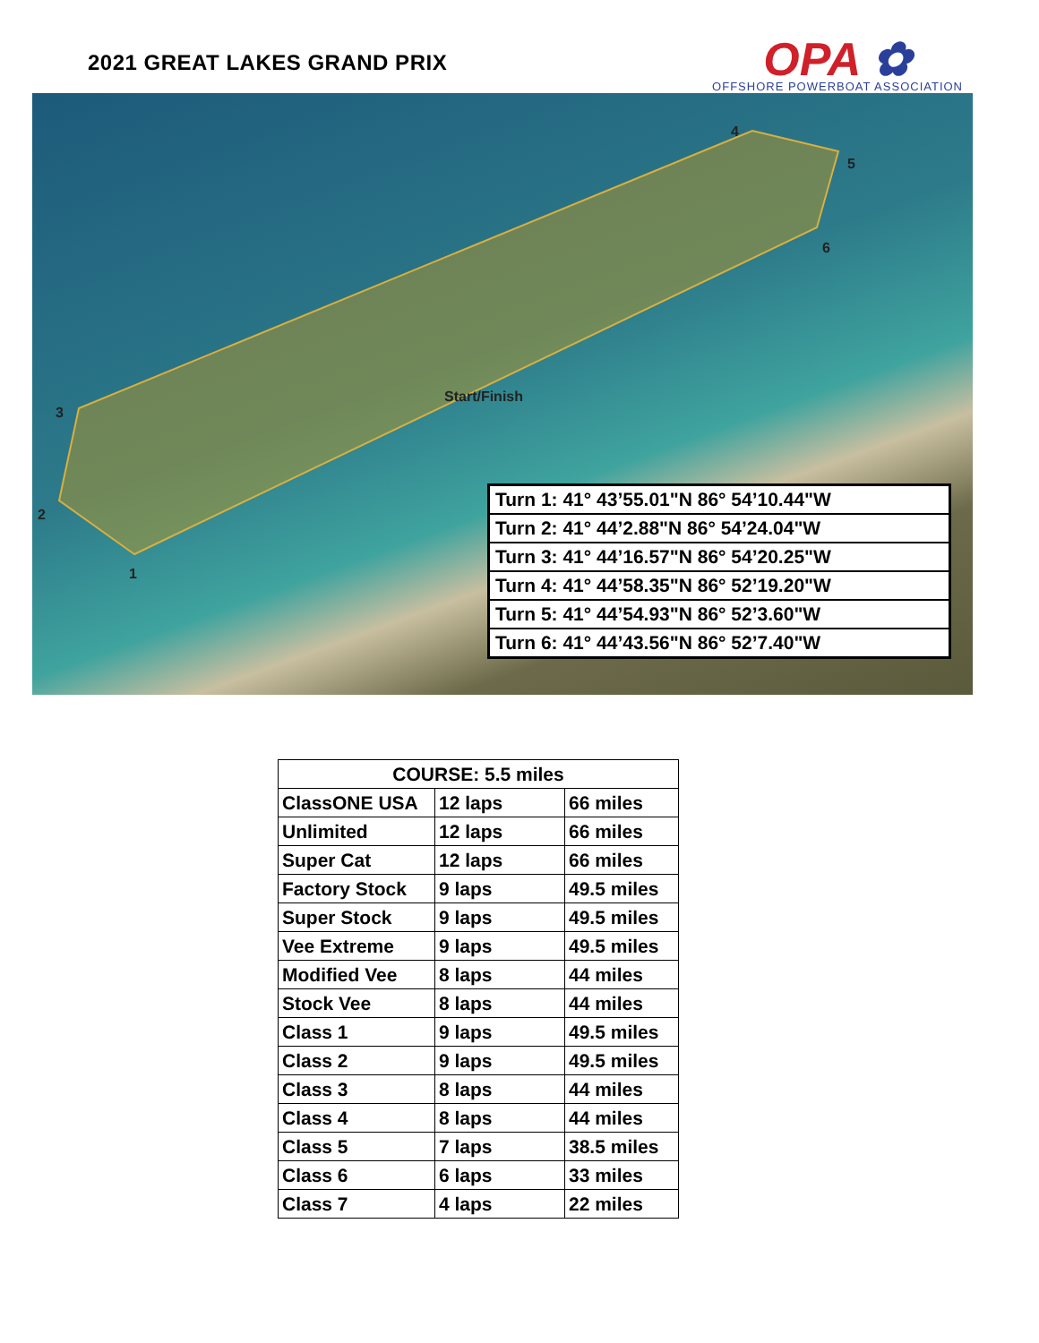2021 GREAT LAKES GRAND PRIX
OPA ✿
OFFSHORE POWERBOAT ASSOCIATION
1
2
3
4
5
6
Start/Finish
| Turn 1: 41° 43’55.01"N 86° 54’10.44"W |
| Turn 2: 41° 44’2.88"N 86° 54’24.04"W |
| Turn 3: 41° 44’16.57"N 86° 54’20.25"W |
| Turn 4: 41° 44’58.35"N 86° 52’19.20"W |
| Turn 5: 41° 44’54.93"N 86° 52’3.60"W |
| Turn 6: 41° 44’43.56"N 86° 52’7.40"W |
| COURSE: 5.5 miles | | |
| --- | --- | --- |
| ClassONE USA | 12 laps | 66 miles |
| Unlimited | 12 laps | 66 miles |
| Super Cat | 12 laps | 66 miles |
| Factory Stock | 9 laps | 49.5 miles |
| Super Stock | 9 laps | 49.5 miles |
| Vee Extreme | 9 laps | 49.5 miles |
| Modified Vee | 8 laps | 44 miles |
| Stock Vee | 8 laps | 44 miles |
| Class 1 | 9 laps | 49.5 miles |
| Class 2 | 9 laps | 49.5 miles |
| Class 3 | 8 laps | 44 miles |
| Class 4 | 8 laps | 44 miles |
| Class 5 | 7 laps | 38.5 miles |
| Class 6 | 6 laps | 33 miles |
| Class 7 | 4 laps | 22 miles |